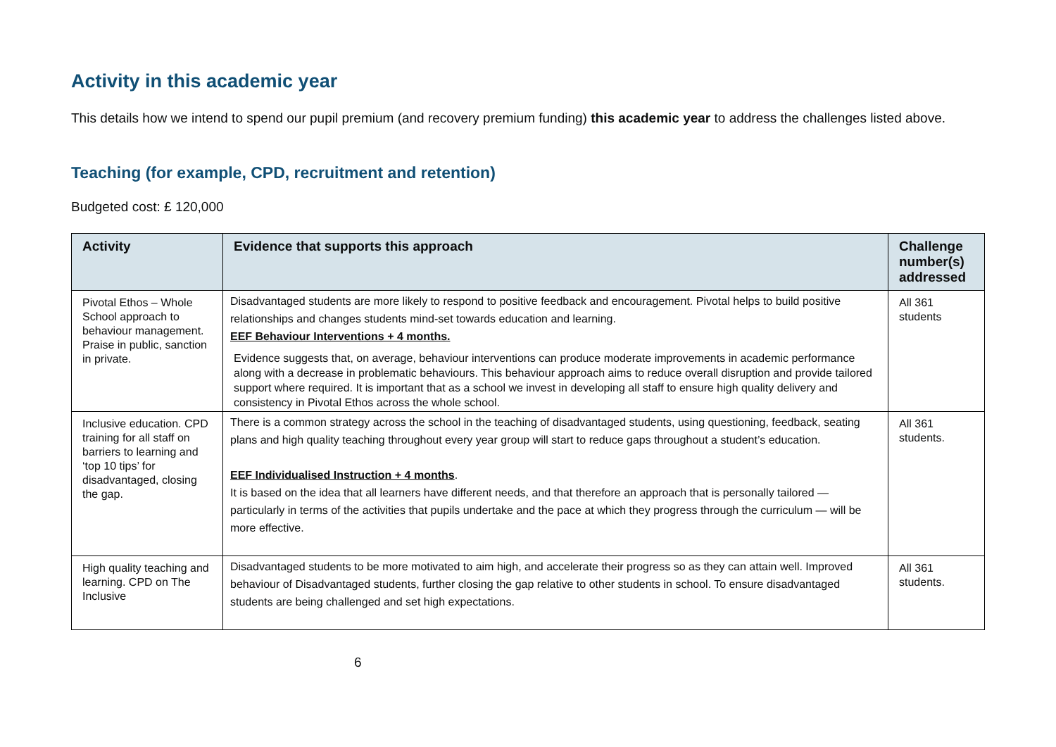Activity in this academic year
This details how we intend to spend our pupil premium (and recovery premium funding) this academic year to address the challenges listed above.
Teaching (for example, CPD, recruitment and retention)
Budgeted cost: £ 120,000
| Activity | Evidence that supports this approach | Challenge number(s) addressed |
| --- | --- | --- |
| Pivotal Ethos – Whole School approach to behaviour management. Praise in public, sanction in private. | Disadvantaged students are more likely to respond to positive feedback and encouragement. Pivotal helps to build positive relationships and changes students mind-set towards education and learning. EEF Behaviour Interventions + 4 months. Evidence suggests that, on average, behaviour interventions can produce moderate improvements in academic performance along with a decrease in problematic behaviours. This behaviour approach aims to reduce overall disruption and provide tailored support where required. It is important that as a school we invest in developing all staff to ensure high quality delivery and consistency in Pivotal Ethos across the whole school. | All 361 students |
| Inclusive education. CPD training for all staff on barriers to learning and ‘top 10 tips’ for disadvantaged, closing the gap. | There is a common strategy across the school in the teaching of disadvantaged students, using questioning, feedback, seating plans and high quality teaching throughout every year group will start to reduce gaps throughout a student’s education. EEF Individualised Instruction + 4 months . It is based on the idea that all learners have different needs, and that therefore an approach that is personally tailored — particularly in terms of the activities that pupils undertake and the pace at which they progress through the curriculum — will be more effective. | All 361 students. |
| High quality teaching and learning. CPD on The Inclusive | Disadvantaged students to be more motivated to aim high, and accelerate their progress so as they can attain well. Improved behaviour of Disadvantaged students, further closing the gap relative to other students in school. To ensure disadvantaged students are being challenged and set high expectations. | All 361 students. |
6